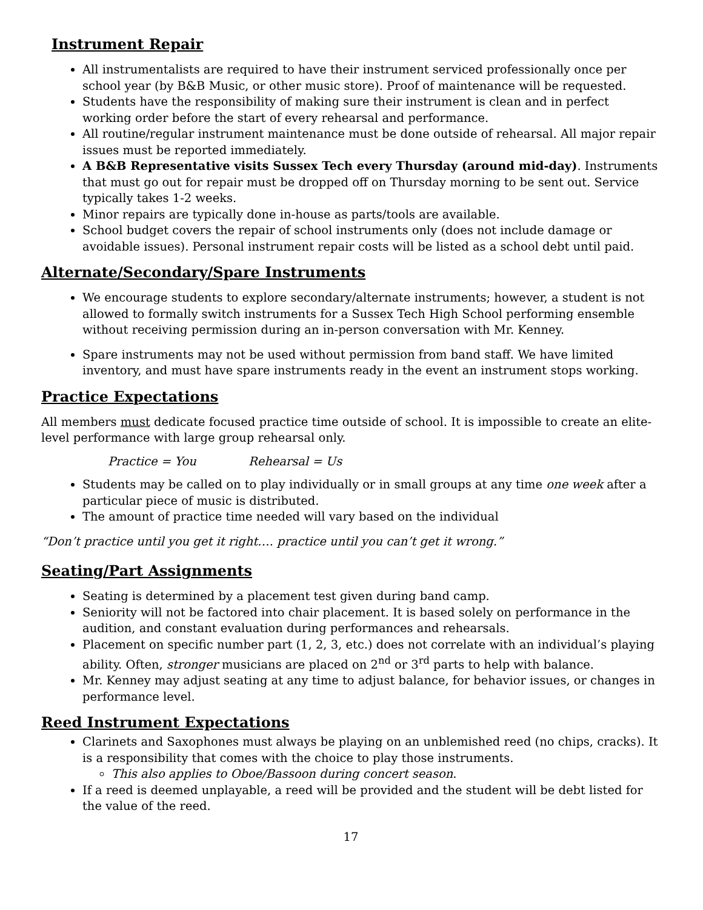Instrument Repair
All instrumentalists are required to have their instrument serviced professionally once per school year (by B&B Music, or other music store). Proof of maintenance will be requested.
Students have the responsibility of making sure their instrument is clean and in perfect working order before the start of every rehearsal and performance.
All routine/regular instrument maintenance must be done outside of rehearsal. All major repair issues must be reported immediately.
A B&B Representative visits Sussex Tech every Thursday (around mid-day). Instruments that must go out for repair must be dropped off on Thursday morning to be sent out. Service typically takes 1-2 weeks.
Minor repairs are typically done in-house as parts/tools are available.
School budget covers the repair of school instruments only (does not include damage or avoidable issues). Personal instrument repair costs will be listed as a school debt until paid.
Alternate/Secondary/Spare Instruments
We encourage students to explore secondary/alternate instruments; however, a student is not allowed to formally switch instruments for a Sussex Tech High School performing ensemble without receiving permission during an in-person conversation with Mr. Kenney.
Spare instruments may not be used without permission from band staff. We have limited inventory, and must have spare instruments ready in the event an instrument stops working.
Practice Expectations
All members must dedicate focused practice time outside of school. It is impossible to create an elite-level performance with large group rehearsal only.
Practice = You Rehearsal = Us
Students may be called on to play individually or in small groups at any time one week after a particular piece of music is distributed.
The amount of practice time needed will vary based on the individual
“Don’t practice until you get it right…. practice until you can’t get it wrong.”
Seating/Part Assignments
Seating is determined by a placement test given during band camp.
Seniority will not be factored into chair placement. It is based solely on performance in the audition, and constant evaluation during performances and rehearsals.
Placement on specific number part (1, 2, 3, etc.) does not correlate with an individual’s playing ability. Often, stronger musicians are placed on 2<sup>nd</sup> or 3<sup>rd</sup> parts to help with balance.
Mr. Kenney may adjust seating at any time to adjust balance, for behavior issues, or changes in performance level.
Reed Instrument Expectations
Clarinets and Saxophones must always be playing on an unblemished reed (no chips, cracks). It is a responsibility that comes with the choice to play those instruments.
This also applies to Oboe/Bassoon during concert season.
If a reed is deemed unplayable, a reed will be provided and the student will be debt listed for the value of the reed.
17